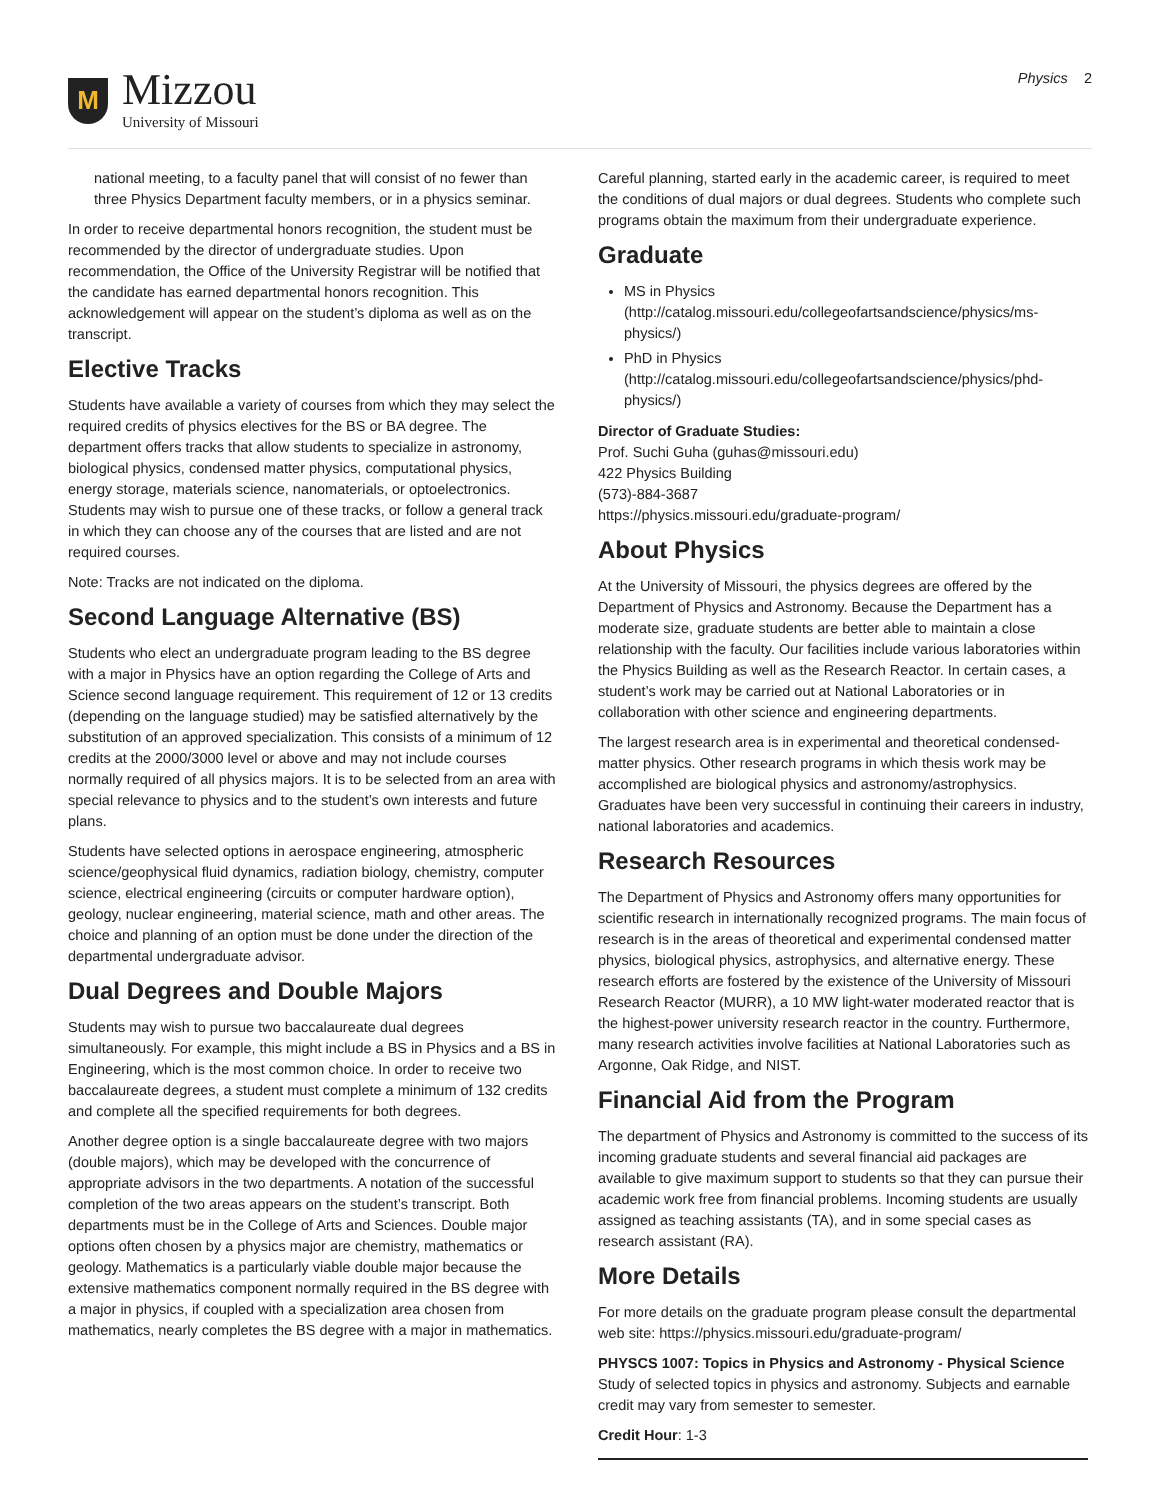M
Mizzou
University of Missouri
Physics 2
national meeting, to a faculty panel that will consist of no fewer than three Physics Department faculty members, or in a physics seminar.
In order to receive departmental honors recognition, the student must be recommended by the director of undergraduate studies. Upon recommendation, the Office of the University Registrar will be notified that the candidate has earned departmental honors recognition. This acknowledgement will appear on the student’s diploma as well as on the transcript.
Elective Tracks
Students have available a variety of courses from which they may select the required credits of physics electives for the BS or BA degree. The department offers tracks that allow students to specialize in astronomy, biological physics, condensed matter physics, computational physics, energy storage, materials science, nanomaterials, or optoelectronics. Students may wish to pursue one of these tracks, or follow a general track in which they can choose any of the courses that are listed and are not required courses.
Note: Tracks are not indicated on the diploma.
Second Language Alternative (BS)
Students who elect an undergraduate program leading to the BS degree with a major in Physics have an option regarding the College of Arts and Science second language requirement. This requirement of 12 or 13 credits (depending on the language studied) may be satisfied alternatively by the substitution of an approved specialization. This consists of a minimum of 12 credits at the 2000/3000 level or above and may not include courses normally required of all physics majors. It is to be selected from an area with special relevance to physics and to the student’s own interests and future plans.
Students have selected options in aerospace engineering, atmospheric science/geophysical fluid dynamics, radiation biology, chemistry, computer science, electrical engineering (circuits or computer hardware option), geology, nuclear engineering, material science, math and other areas. The choice and planning of an option must be done under the direction of the departmental undergraduate advisor.
Dual Degrees and Double Majors
Students may wish to pursue two baccalaureate dual degrees simultaneously. For example, this might include a BS in Physics and a BS in Engineering, which is the most common choice. In order to receive two baccalaureate degrees, a student must complete a minimum of 132 credits and complete all the specified requirements for both degrees.
Another degree option is a single baccalaureate degree with two majors (double majors), which may be developed with the concurrence of appropriate advisors in the two departments. A notation of the successful completion of the two areas appears on the student’s transcript. Both departments must be in the College of Arts and Sciences. Double major options often chosen by a physics major are chemistry, mathematics or geology. Mathematics is a particularly viable double major because the extensive mathematics component normally required in the BS degree with a major in physics, if coupled with a specialization area chosen from mathematics, nearly completes the BS degree with a major in mathematics.
Careful planning, started early in the academic career, is required to meet the conditions of dual majors or dual degrees. Students who complete such programs obtain the maximum from their undergraduate experience.
Graduate
MS in Physics (http://catalog.missouri.edu/collegeofartsandscience/physics/ms-physics/)
PhD in Physics (http://catalog.missouri.edu/collegeofartsandscience/physics/phd-physics/)
Director of Graduate Studies:
Prof. Suchi Guha (guhas@missouri.edu)
422 Physics Building
(573)-884-3687
https://physics.missouri.edu/graduate-program/
About Physics
At the University of Missouri, the physics degrees are offered by the Department of Physics and Astronomy. Because the Department has a moderate size, graduate students are better able to maintain a close relationship with the faculty. Our facilities include various laboratories within the Physics Building as well as the Research Reactor. In certain cases, a student’s work may be carried out at National Laboratories or in collaboration with other science and engineering departments.
The largest research area is in experimental and theoretical condensed-matter physics. Other research programs in which thesis work may be accomplished are biological physics and astronomy/astrophysics. Graduates have been very successful in continuing their careers in industry, national laboratories and academics.
Research Resources
The Department of Physics and Astronomy offers many opportunities for scientific research in internationally recognized programs. The main focus of research is in the areas of theoretical and experimental condensed matter physics, biological physics, astrophysics, and alternative energy. These research efforts are fostered by the existence of the University of Missouri Research Reactor (MURR), a 10 MW light-water moderated reactor that is the highest-power university research reactor in the country. Furthermore, many research activities involve facilities at National Laboratories such as Argonne, Oak Ridge, and NIST.
Financial Aid from the Program
The department of Physics and Astronomy is committed to the success of its incoming graduate students and several financial aid packages are available to give maximum support to students so that they can pursue their academic work free from financial problems. Incoming students are usually assigned as teaching assistants (TA), and in some special cases as research assistant (RA).
More Details
For more details on the graduate program please consult the departmental web site: https://physics.missouri.edu/graduate-program/
PHYSCS 1007: Topics in Physics and Astronomy - Physical Science
Study of selected topics in physics and astronomy. Subjects and earnable credit may vary from semester to semester.
Credit Hour: 1-3